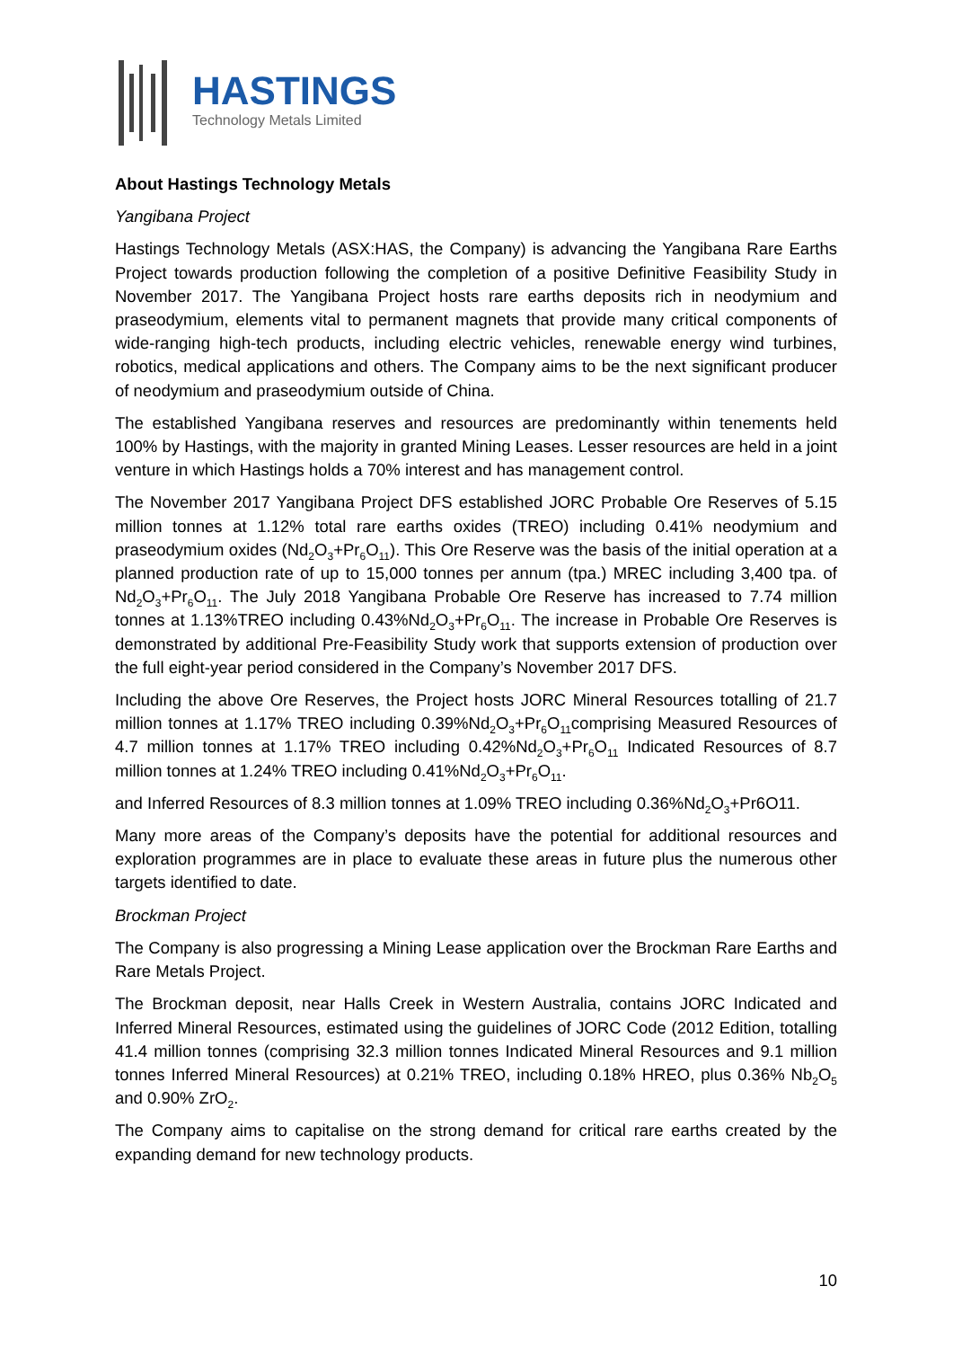HASTINGS
Technology Metals Limited
About Hastings Technology Metals
Yangibana Project
Hastings Technology Metals (ASX:HAS, the Company) is advancing the Yangibana Rare Earths Project towards production following the completion of a positive Definitive Feasibility Study in November 2017. The Yangibana Project hosts rare earths deposits rich in neodymium and praseodymium, elements vital to permanent magnets that provide many critical components of wide-ranging high-tech products, including electric vehicles, renewable energy wind turbines, robotics, medical applications and others. The Company aims to be the next significant producer of neodymium and praseodymium outside of China.
The established Yangibana reserves and resources are predominantly within tenements held 100% by Hastings, with the majority in granted Mining Leases. Lesser resources are held in a joint venture in which Hastings holds a 70% interest and has management control.
The November 2017 Yangibana Project DFS established JORC Probable Ore Reserves of 5.15 million tonnes at 1.12% total rare earths oxides (TREO) including 0.41% neodymium and praseodymium oxides (Nd<sub>2</sub>O<sub>3</sub>+Pr<sub>6</sub>O<sub>11</sub>). This Ore Reserve was the basis of the initial operation at a planned production rate of up to 15,000 tonnes per annum (tpa.) MREC including 3,400 tpa. of Nd<sub>2</sub>O<sub>3</sub>+Pr<sub>6</sub>O<sub>11</sub>. The July 2018 Yangibana Probable Ore Reserve has increased to 7.74 million tonnes at 1.13%TREO including 0.43%Nd<sub>2</sub>O<sub>3</sub>+Pr<sub>6</sub>O<sub>11</sub>. The increase in Probable Ore Reserves is demonstrated by additional Pre-Feasibility Study work that supports extension of production over the full eight-year period considered in the Company’s November 2017 DFS.
Including the above Ore Reserves, the Project hosts JORC Mineral Resources totalling of 21.7 million tonnes at 1.17% TREO including 0.39%Nd<sub>2</sub>O<sub>3</sub>+Pr<sub>6</sub>O<sub>11</sub>comprising Measured Resources of 4.7 million tonnes at 1.17% TREO including 0.42%Nd<sub>2</sub>O<sub>3</sub>+Pr<sub>6</sub>O<sub>11</sub> Indicated Resources of 8.7 million tonnes at 1.24% TREO including 0.41%Nd<sub>2</sub>O<sub>3</sub>+Pr<sub>6</sub>O<sub>11</sub>.
and Inferred Resources of 8.3 million tonnes at 1.09% TREO including 0.36%Nd<sub>2</sub>O<sub>3</sub>+Pr6O11.
Many more areas of the Company’s deposits have the potential for additional resources and exploration programmes are in place to evaluate these areas in future plus the numerous other targets identified to date.
Brockman Project
The Company is also progressing a Mining Lease application over the Brockman Rare Earths and Rare Metals Project.
The Brockman deposit, near Halls Creek in Western Australia, contains JORC Indicated and Inferred Mineral Resources, estimated using the guidelines of JORC Code (2012 Edition, totalling 41.4 million tonnes (comprising 32.3 million tonnes Indicated Mineral Resources and 9.1 million tonnes Inferred Mineral Resources) at 0.21% TREO, including 0.18% HREO, plus 0.36% Nb<sub>2</sub>O<sub>5</sub> and 0.90% ZrO<sub>2</sub>.
The Company aims to capitalise on the strong demand for critical rare earths created by the expanding demand for new technology products.
10